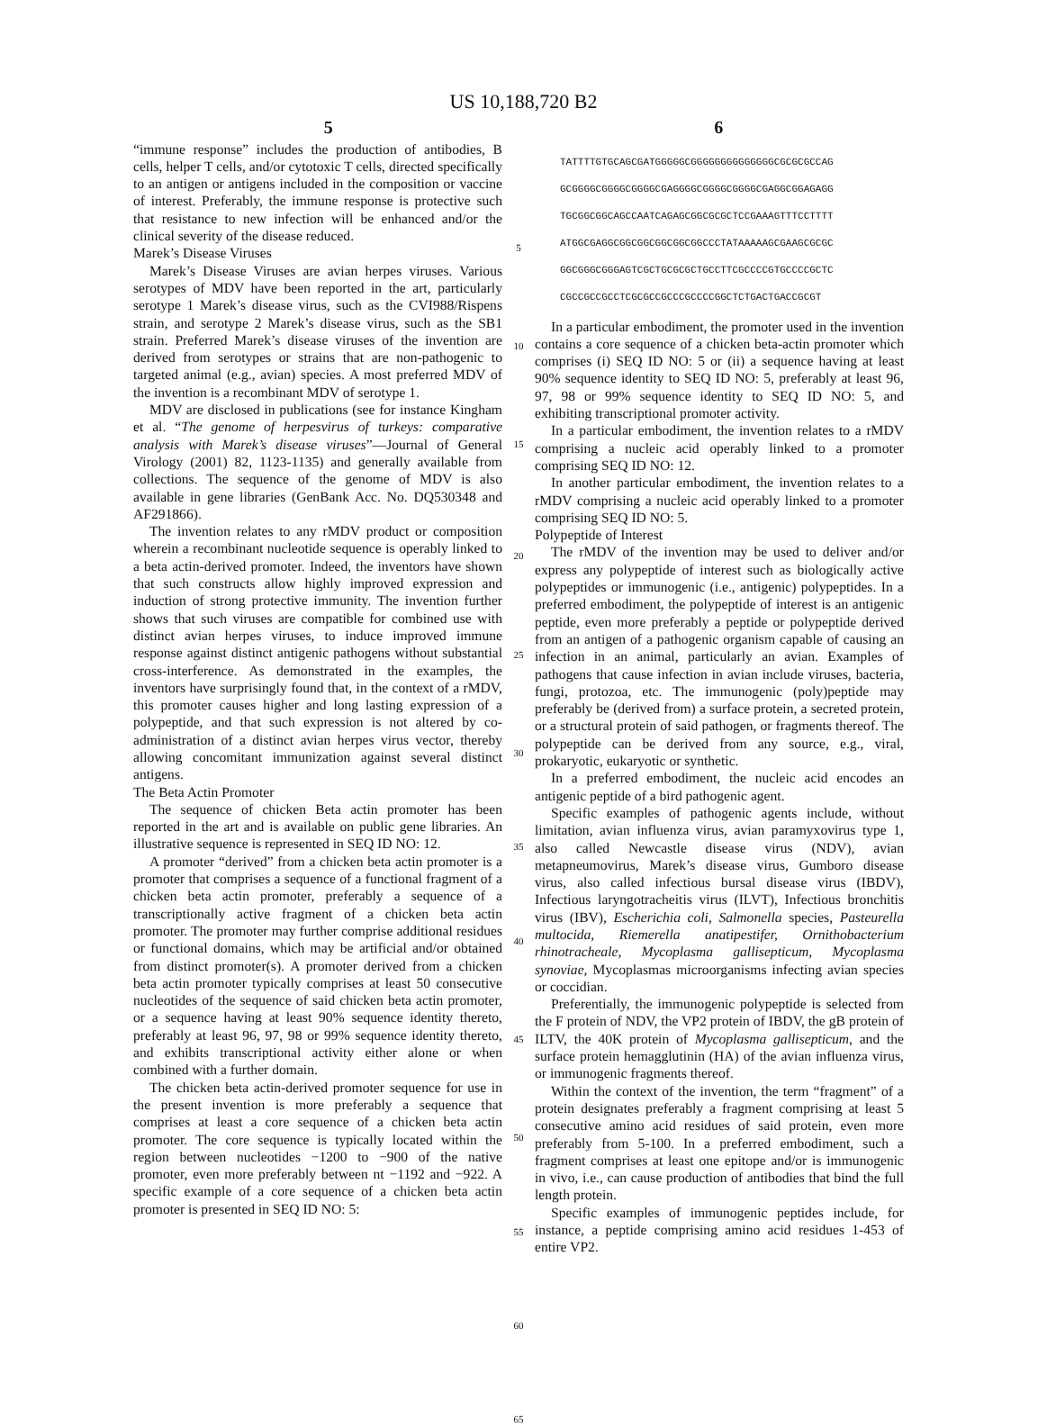US 10,188,720 B2
5 6
“immune response” includes the production of antibodies, B cells, helper T cells, and/or cytotoxic T cells, directed specifically to an antigen or antigens included in the composition or vaccine of interest. Preferably, the immune response is protective such that resistance to new infection will be enhanced and/or the clinical severity of the disease reduced.
Marek’s Disease Viruses
Marek’s Disease Viruses are avian herpes viruses. Various serotypes of MDV have been reported in the art, particularly serotype 1 Marek’s disease virus, such as the CVI988/Rispens strain, and serotype 2 Marek’s disease virus, such as the SB1 strain. Preferred Marek’s disease viruses of the invention are derived from serotypes or strains that are non-pathogenic to targeted animal (e.g., avian) species. A most preferred MDV of the invention is a recombinant MDV of serotype 1.
MDV are disclosed in publications (see for instance Kingham et al. “The genome of herpesvirus of turkeys: comparative analysis with Marek’s disease viruses”—Journal of General Virology (2001) 82, 1123-1135) and generally available from collections. The sequence of the genome of MDV is also available in gene libraries (GenBank Acc. No. DQ530348 and AF291866).
The invention relates to any rMDV product or composition wherein a recombinant nucleotide sequence is operably linked to a beta actin-derived promoter. Indeed, the inventors have shown that such constructs allow highly improved expression and induction of strong protective immunity. The invention further shows that such viruses are compatible for combined use with distinct avian herpes viruses, to induce improved immune response against distinct antigenic pathogens without substantial cross-interference. As demonstrated in the examples, the inventors have surprisingly found that, in the context of a rMDV, this promoter causes higher and long lasting expression of a polypeptide, and that such expression is not altered by co-administration of a distinct avian herpes virus vector, thereby allowing concomitant immunization against several distinct antigens.
The Beta Actin Promoter
The sequence of chicken Beta actin promoter has been reported in the art and is available on public gene libraries. An illustrative sequence is represented in SEQ ID NO: 12.
A promoter “derived” from a chicken beta actin promoter is a promoter that comprises a sequence of a functional fragment of a chicken beta actin promoter, preferably a sequence of a transcriptionally active fragment of a chicken beta actin promoter. The promoter may further comprise additional residues or functional domains, which may be artificial and/or obtained from distinct promoter(s). A promoter derived from a chicken beta actin promoter typically comprises at least 50 consecutive nucleotides of the sequence of said chicken beta actin promoter, or a sequence having at least 90% sequence identity thereto, preferably at least 96, 97, 98 or 99% sequence identity thereto, and exhibits transcriptional activity either alone or when combined with a further domain.
The chicken beta actin-derived promoter sequence for use in the present invention is more preferably a sequence that comprises at least a core sequence of a chicken beta actin promoter. The core sequence is typically located within the region between nucleotides −1200 to −900 of the native promoter, even more preferably between nt −1192 and −922. A specific example of a core sequence of a chicken beta actin promoter is presented in SEQ ID NO: 5:
5
10
15
20
25
30
35
40
45
50
55
60
65
TATTTTGTGCAGCGATGGGGGCGGGGGGGGGGGGGGCGCGCGCCAG
GCGGGGCGGGGCGGGGCGAGGGGCGGGGCGGGGCGAGGCGGAGAGG
TGCGGCGGCAGCCAATCAGAGCGGCGCGCTCCGAAAGTTTCCTTTT
ATGGCGAGGCGGCGGCGGCGGCGGCCCTATAAAAAGCGAAGCGCGC
GGCGGGCGGGAGTCGCTGCGCGCTGCCTTCGCCCCGTGCCCCGCTC
CGCCGCCGCCTCGCGCCGCCCGCCCCGGCTCTGACTGACCGCGT
In a particular embodiment, the promoter used in the invention contains a core sequence of a chicken beta-actin promoter which comprises (i) SEQ ID NO: 5 or (ii) a sequence having at least 90% sequence identity to SEQ ID NO: 5, preferably at least 96, 97, 98 or 99% sequence identity to SEQ ID NO: 5, and exhibiting transcriptional promoter activity.
In a particular embodiment, the invention relates to a rMDV comprising a nucleic acid operably linked to a promoter comprising SEQ ID NO: 12.
In another particular embodiment, the invention relates to a rMDV comprising a nucleic acid operably linked to a promoter comprising SEQ ID NO: 5.
Polypeptide of Interest
The rMDV of the invention may be used to deliver and/or express any polypeptide of interest such as biologically active polypeptides or immunogenic (i.e., antigenic) polypeptides. In a preferred embodiment, the polypeptide of interest is an antigenic peptide, even more preferably a peptide or polypeptide derived from an antigen of a pathogenic organism capable of causing an infection in an animal, particularly an avian. Examples of pathogens that cause infection in avian include viruses, bacteria, fungi, protozoa, etc. The immunogenic (poly)peptide may preferably be (derived from) a surface protein, a secreted protein, or a structural protein of said pathogen, or fragments thereof. The polypeptide can be derived from any source, e.g., viral, prokaryotic, eukaryotic or synthetic.
In a preferred embodiment, the nucleic acid encodes an antigenic peptide of a bird pathogenic agent.
Specific examples of pathogenic agents include, without limitation, avian influenza virus, avian paramyxovirus type 1, also called Newcastle disease virus (NDV), avian metapneumovirus, Marek’s disease virus, Gumboro disease virus, also called infectious bursal disease virus (IBDV), Infectious laryngotracheitis virus (ILVT), Infectious bronchitis virus (IBV), Escherichia coli, Salmonella species, Pasteurella multocida, Riemerella anatipestifer, Ornithobacterium rhinotracheale, Mycoplasma gallisepticum, Mycoplasma synoviae, Mycoplasmas microorganisms infecting avian species or coccidian.
Preferentially, the immunogenic polypeptide is selected from the F protein of NDV, the VP2 protein of IBDV, the gB protein of ILTV, the 40K protein of Mycoplasma gallisepticum, and the surface protein hemagglutinin (HA) of the avian influenza virus, or immunogenic fragments thereof.
Within the context of the invention, the term “fragment” of a protein designates preferably a fragment comprising at least 5 consecutive amino acid residues of said protein, even more preferably from 5-100. In a preferred embodiment, such a fragment comprises at least one epitope and/or is immunogenic in vivo, i.e., can cause production of antibodies that bind the full length protein.
Specific examples of immunogenic peptides include, for instance, a peptide comprising amino acid residues 1-453 of entire VP2.